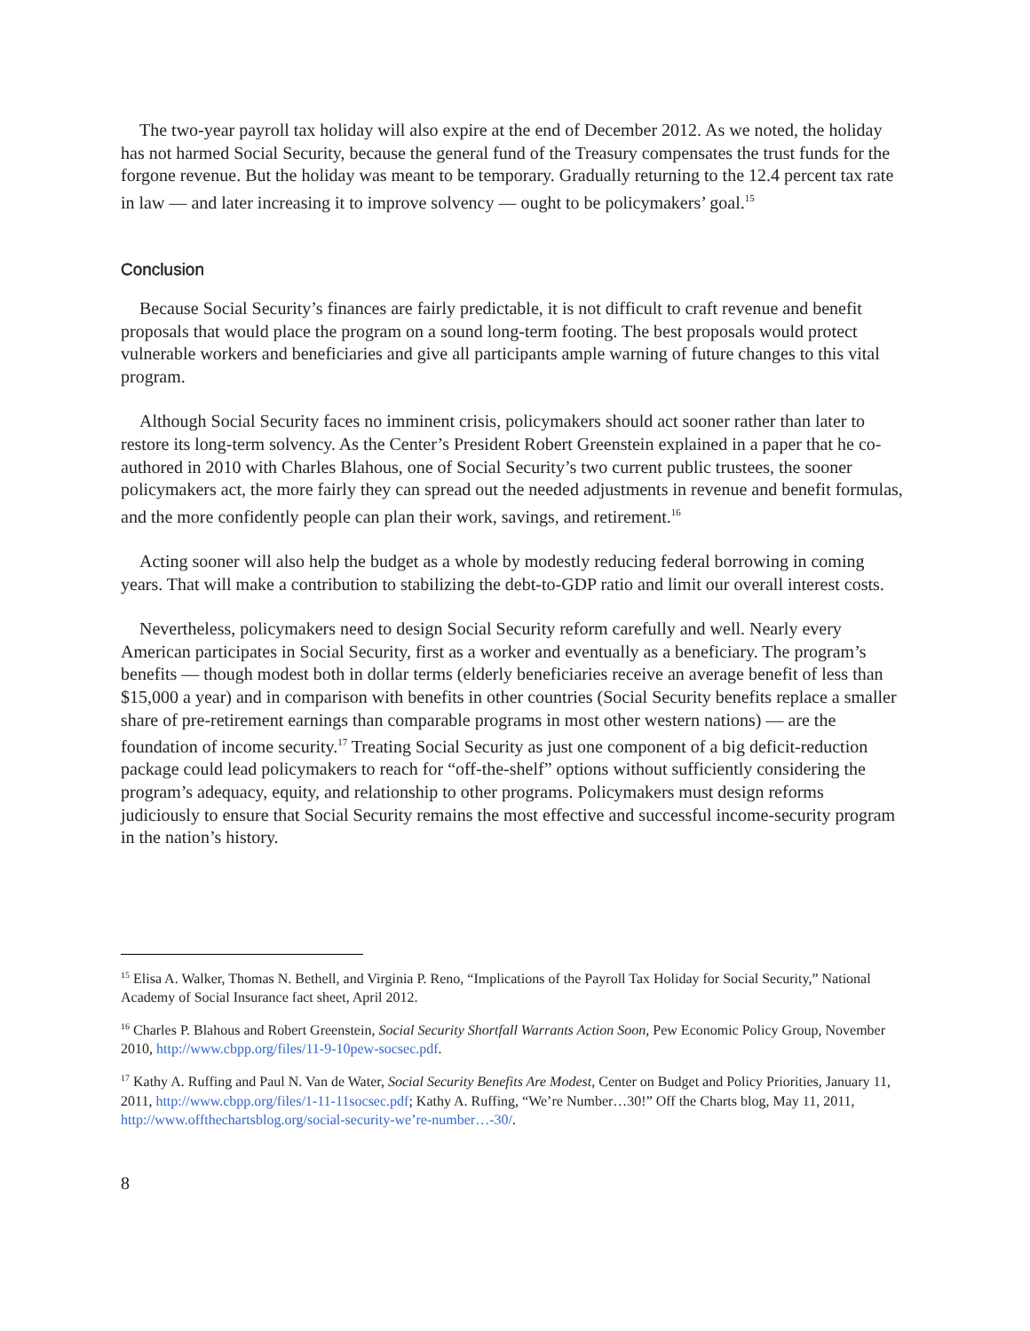The two-year payroll tax holiday will also expire at the end of December 2012. As we noted, the holiday has not harmed Social Security, because the general fund of the Treasury compensates the trust funds for the forgone revenue. But the holiday was meant to be temporary. Gradually returning to the 12.4 percent tax rate in law — and later increasing it to improve solvency — ought to be policymakers’ goal.<sup>15</sup>
Conclusion
Because Social Security’s finances are fairly predictable, it is not difficult to craft revenue and benefit proposals that would place the program on a sound long-term footing. The best proposals would protect vulnerable workers and beneficiaries and give all participants ample warning of future changes to this vital program.
Although Social Security faces no imminent crisis, policymakers should act sooner rather than later to restore its long-term solvency. As the Center’s President Robert Greenstein explained in a paper that he co-authored in 2010 with Charles Blahous, one of Social Security’s two current public trustees, the sooner policymakers act, the more fairly they can spread out the needed adjustments in revenue and benefit formulas, and the more confidently people can plan their work, savings, and retirement.<sup>16</sup>
Acting sooner will also help the budget as a whole by modestly reducing federal borrowing in coming years. That will make a contribution to stabilizing the debt-to-GDP ratio and limit our overall interest costs.
Nevertheless, policymakers need to design Social Security reform carefully and well. Nearly every American participates in Social Security, first as a worker and eventually as a beneficiary. The program’s benefits — though modest both in dollar terms (elderly beneficiaries receive an average benefit of less than $15,000 a year) and in comparison with benefits in other countries (Social Security benefits replace a smaller share of pre-retirement earnings than comparable programs in most other western nations) — are the foundation of income security.<sup>17</sup> Treating Social Security as just one component of a big deficit-reduction package could lead policymakers to reach for “off-the-shelf” options without sufficiently considering the program’s adequacy, equity, and relationship to other programs. Policymakers must design reforms judiciously to ensure that Social Security remains the most effective and successful income-security program in the nation’s history.
<sup>15</sup> Elisa A. Walker, Thomas N. Bethell, and Virginia P. Reno, “Implications of the Payroll Tax Holiday for Social Security,” National Academy of Social Insurance fact sheet, April 2012.
<sup>16</sup> Charles P. Blahous and Robert Greenstein, Social Security Shortfall Warrants Action Soon, Pew Economic Policy Group, November 2010, http://www.cbpp.org/files/11-9-10pew-socsec.pdf.
<sup>17</sup> Kathy A. Ruffing and Paul N. Van de Water, Social Security Benefits Are Modest, Center on Budget and Policy Priorities, January 11, 2011, http://www.cbpp.org/files/1-11-11socsec.pdf; Kathy A. Ruffing, “We’re Number…30!” Off the Charts blog, May 11, 2011, http://www.offthechartsblog.org/social-security-we’re-number…-30/.
8